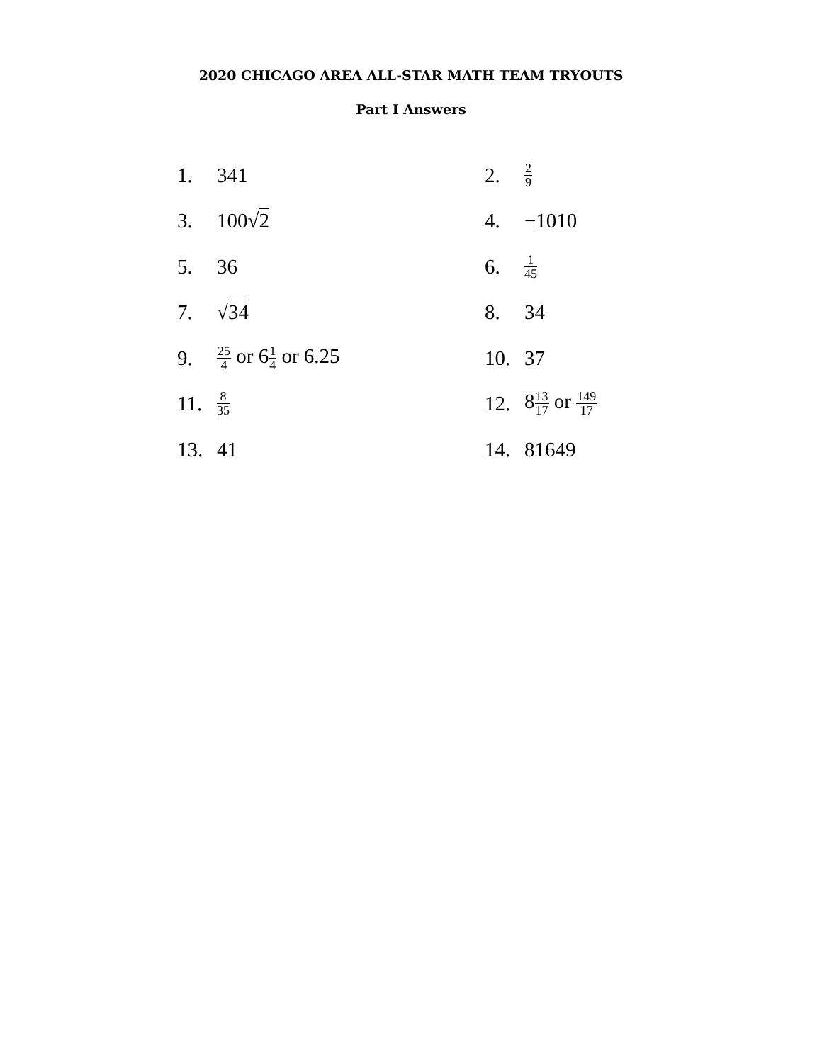2020 CHICAGO AREA ALL-STAR MATH TEAM TRYOUTS
Part I Answers
| 1. | 341 | 2. | 2 9 |
| 3. | 100√ 2 | 4. | −1010 |
| 5. | 36 | 6. | 1 45 |
| 7. | √ 34 | 8. | 34 |
| 9. | 25 4 or 6 1 4 or 6.25 | 10. | 37 |
| 11. | 8 35 | 12. | 8 13 17 or 149 17 |
| 13. | 41 | 14. | 81649 |